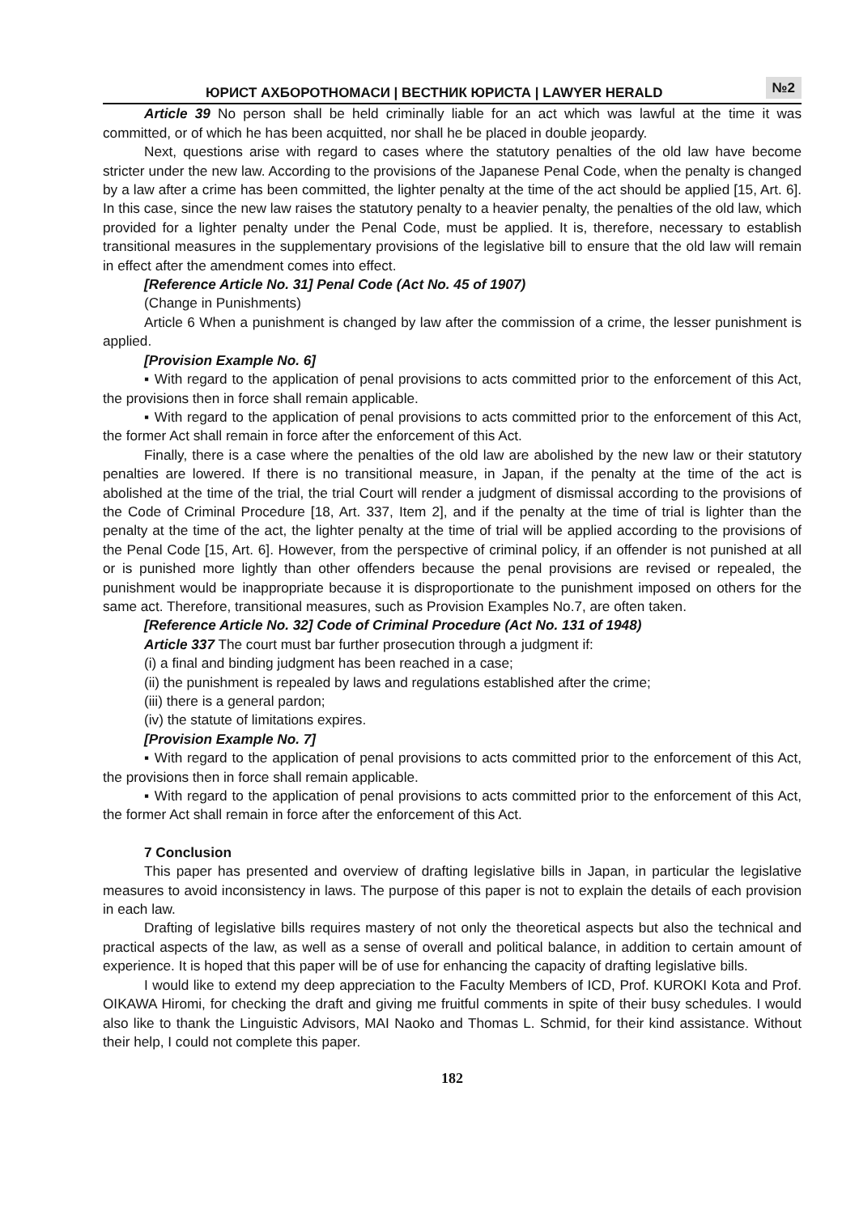ЮРИСТ АХБОРОТНОМАСИ | ВЕСТНИК ЮРИСТА | LAWYER HERALD
№2
Article 39 No person shall be held criminally liable for an act which was lawful at the time it was committed, or of which he has been acquitted, nor shall he be placed in double jeopardy.
Next, questions arise with regard to cases where the statutory penalties of the old law have become stricter under the new law. According to the provisions of the Japanese Penal Code, when the penalty is changed by a law after a crime has been committed, the lighter penalty at the time of the act should be applied [15, Art. 6]. In this case, since the new law raises the statutory penalty to a heavier penalty, the penalties of the old law, which provided for a lighter penalty under the Penal Code, must be applied. It is, therefore, necessary to establish transitional measures in the supplementary provisions of the legislative bill to ensure that the old law will remain in effect after the amendment comes into effect.
[Reference Article No. 31] Penal Code (Act No. 45 of 1907)
(Change in Punishments)
Article 6 When a punishment is changed by law after the commission of a crime, the lesser punishment is applied.
[Provision Example No. 6]
▪ With regard to the application of penal provisions to acts committed prior to the enforcement of this Act, the provisions then in force shall remain applicable.
▪ With regard to the application of penal provisions to acts committed prior to the enforcement of this Act, the former Act shall remain in force after the enforcement of this Act.
Finally, there is a case where the penalties of the old law are abolished by the new law or their statutory penalties are lowered. If there is no transitional measure, in Japan, if the penalty at the time of the act is abolished at the time of the trial, the trial Court will render a judgment of dismissal according to the provisions of the Code of Criminal Procedure [18, Art. 337, Item 2], and if the penalty at the time of trial is lighter than the penalty at the time of the act, the lighter penalty at the time of trial will be applied according to the provisions of the Penal Code [15, Art. 6]. However, from the perspective of criminal policy, if an offender is not punished at all or is punished more lightly than other offenders because the penal provisions are revised or repealed, the punishment would be inappropriate because it is disproportionate to the punishment imposed on others for the same act. Therefore, transitional measures, such as Provision Examples No.7, are often taken.
[Reference Article No. 32] Code of Criminal Procedure (Act No. 131 of 1948)
Article 337 The court must bar further prosecution through a judgment if:
(i) a final and binding judgment has been reached in a case;
(ii) the punishment is repealed by laws and regulations established after the crime;
(iii) there is a general pardon;
(iv) the statute of limitations expires.
[Provision Example No. 7]
▪ With regard to the application of penal provisions to acts committed prior to the enforcement of this Act, the provisions then in force shall remain applicable.
▪ With regard to the application of penal provisions to acts committed prior to the enforcement of this Act, the former Act shall remain in force after the enforcement of this Act.
7 Conclusion
This paper has presented and overview of drafting legislative bills in Japan, in particular the legislative measures to avoid inconsistency in laws. The purpose of this paper is not to explain the details of each provision in each law.
Drafting of legislative bills requires mastery of not only the theoretical aspects but also the technical and practical aspects of the law, as well as a sense of overall and political balance, in addition to certain amount of experience. It is hoped that this paper will be of use for enhancing the capacity of drafting legislative bills.
I would like to extend my deep appreciation to the Faculty Members of ICD, Prof. KUROKI Kota and Prof. OIKAWA Hiromi, for checking the draft and giving me fruitful comments in spite of their busy schedules. I would also like to thank the Linguistic Advisors, MAI Naoko and Thomas L. Schmid, for their kind assistance. Without their help, I could not complete this paper.
182